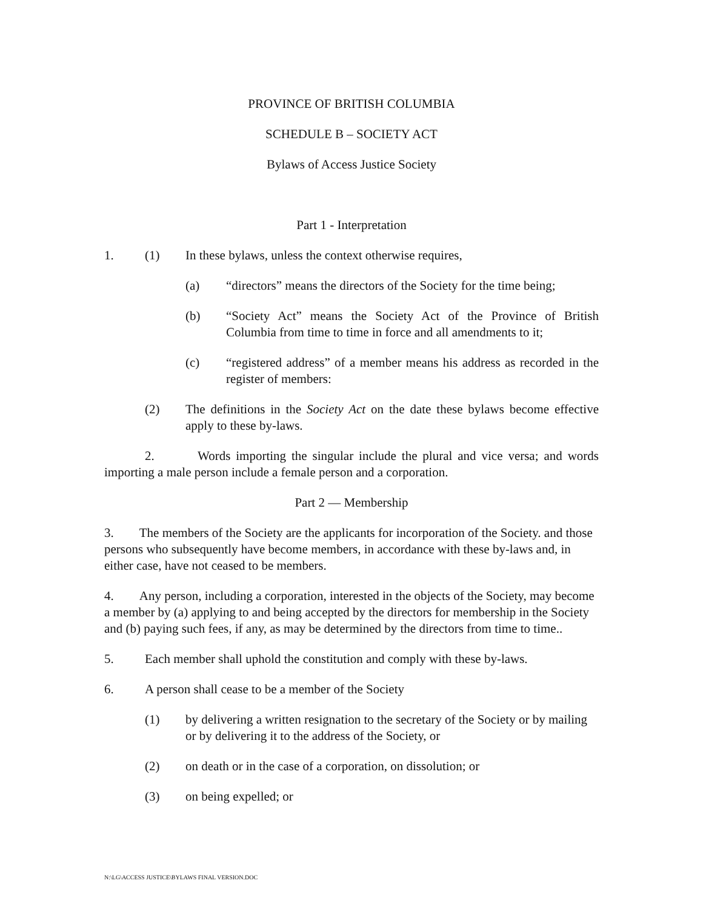PROVINCE OF BRITISH COLUMBIA
SCHEDULE B – SOCIETY ACT
Bylaws of Access Justice Society
Part 1 - Interpretation
1. (1) In these bylaws, unless the context otherwise requires,
(a) “directors” means the directors of the Society for the time being;
(b) “Society Act” means the Society Act of the Province of British Columbia from time to time in force and all amendments to it;
(c) “registered address” of a member means his address as recorded in the register of members:
(2) The definitions in the Society Act on the date these bylaws become effective apply to these by-laws.
2. Words importing the singular include the plural and vice versa; and words importing a male person include a female person and a corporation.
Part 2 — Membership
3. The members of the Society are the applicants for incorporation of the Society. and those persons who subsequently have become members, in accordance with these by-laws and, in either case, have not ceased to be members.
4. Any person, including a corporation, interested in the objects of the Society, may become a member by (a) applying to and being accepted by the directors for membership in the Society and (b) paying such fees, if any, as may be determined by the directors from time to time..
5. Each member shall uphold the constitution and comply with these by-laws.
6. A person shall cease to be a member of the Society
(1) by delivering a written resignation to the secretary of the Society or by mailing or by delivering it to the address of the Society, or
(2) on death or in the case of a corporation, on dissolution; or
(3) on being expelled; or
N:\LG\ACCESS JUSTICE\BYLAWS FINAL VERSION.DOC